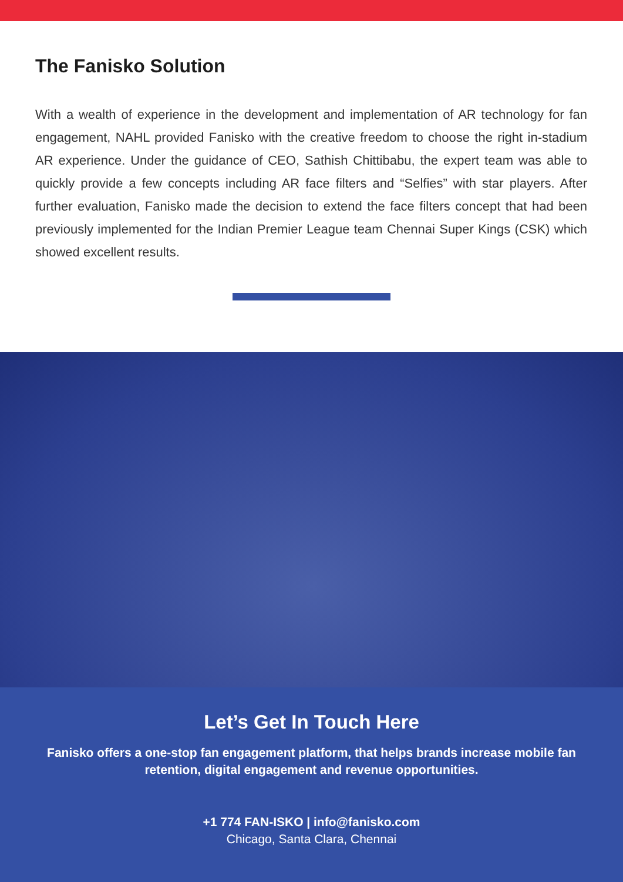The Fanisko Solution
With a wealth of experience in the development and implementation of AR technology for fan engagement, NAHL provided Fanisko with the creative freedom to choose the right in-stadium AR experience. Under the guidance of CEO, Sathish Chittibabu, the expert team was able to quickly provide a few concepts including AR face filters and “Selfies” with star players. After further evaluation, Fanisko made the decision to extend the face filters concept that had been previously implemented for the Indian Premier League team Chennai Super Kings (CSK) which showed excellent results.
Let’s Get In Touch Here
Fanisko offers a one-stop fan engagement platform, that helps brands increase mobile fan retention, digital engagement and revenue opportunities.
+1 774 FAN-ISKO | info@fanisko.com
Chicago, Santa Clara, Chennai